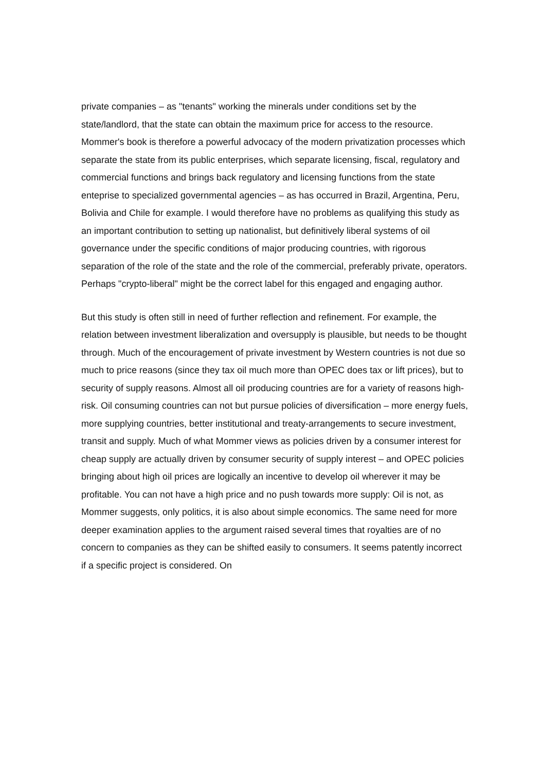private companies – as "tenants" working the minerals under conditions set by the state/landlord, that the state can obtain the maximum price for access to the resource. Mommer's book is therefore a powerful advocacy of the modern privatization processes which separate the state from its public enterprises, which separate licensing, fiscal, regulatory and commercial functions and brings back regulatory and licensing functions from the state enteprise to specialized governmental agencies – as has occurred in Brazil, Argentina, Peru, Bolivia and Chile for example. I would therefore have no problems as qualifying this study as an important contribution to setting up nationalist, but definitively liberal systems of oil governance under the specific conditions of major producing countries, with rigorous separation of the role of the state and the role of the commercial, preferably private, operators. Perhaps "crypto-liberal" might be the correct label for this engaged and engaging author.
But this study is often still in need of further reflection and refinement. For example, the relation between investment liberalization and oversupply is plausible, but needs to be thought through. Much of the encouragement of private investment by Western countries is not due so much to price reasons (since they tax oil much more than OPEC does tax or lift prices), but to security of supply reasons. Almost all oil producing countries are for a variety of reasons high-risk. Oil consuming countries can not but pursue policies of diversification – more energy fuels, more supplying countries, better institutional and treaty-arrangements to secure investment, transit and supply. Much of what Mommer views as policies driven by a consumer interest for cheap supply are actually driven by consumer security of supply interest – and OPEC policies bringing about high oil prices are logically an incentive to develop oil wherever it may be profitable. You can not have a high price and no push towards more supply: Oil is not, as Mommer suggests, only politics, it is also about simple economics. The same need for more deeper examination applies to the argument raised several times that royalties are of no concern to companies as they can be shifted easily to consumers. It seems patently incorrect if a specific project is considered. On